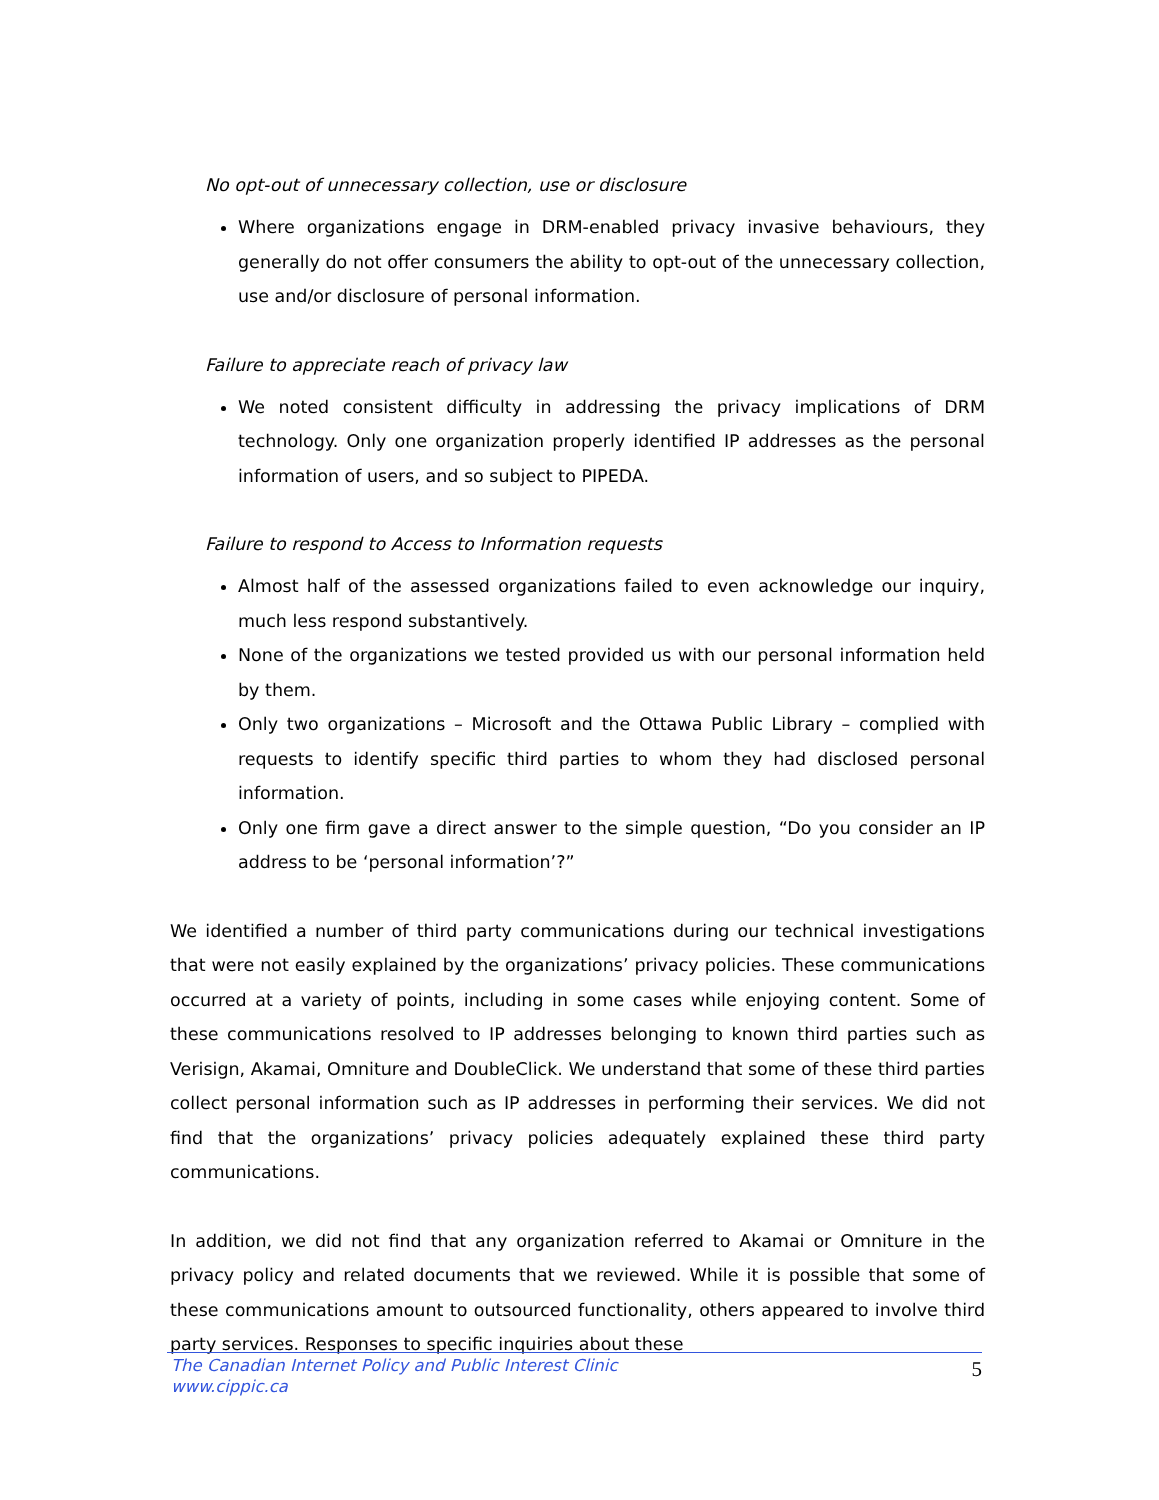No opt-out of unnecessary collection, use or disclosure
Where organizations engage in DRM-enabled privacy invasive behaviours, they generally do not offer consumers the ability to opt-out of the unnecessary collection, use and/or disclosure of personal information.
Failure to appreciate reach of privacy law
We noted consistent difficulty in addressing the privacy implications of DRM technology. Only one organization properly identified IP addresses as the personal information of users, and so subject to PIPEDA.
Failure to respond to Access to Information requests
Almost half of the assessed organizations failed to even acknowledge our inquiry, much less respond substantively.
None of the organizations we tested provided us with our personal information held by them.
Only two organizations – Microsoft and the Ottawa Public Library – complied with requests to identify specific third parties to whom they had disclosed personal information.
Only one firm gave a direct answer to the simple question, “Do you consider an IP address to be ‘personal information’?”
We identified a number of third party communications during our technical investigations that were not easily explained by the organizations’ privacy policies. These communications occurred at a variety of points, including in some cases while enjoying content. Some of these communications resolved to IP addresses belonging to known third parties such as Verisign, Akamai, Omniture and DoubleClick. We understand that some of these third parties collect personal information such as IP addresses in performing their services. We did not find that the organizations’ privacy policies adequately explained these third party communications.
In addition, we did not find that any organization referred to Akamai or Omniture in the privacy policy and related documents that we reviewed. While it is possible that some of these communications amount to outsourced functionality, others appeared to involve third party services. Responses to specific inquiries about these
The Canadian Internet Policy and Public Interest Clinic
www.cippic.ca
5